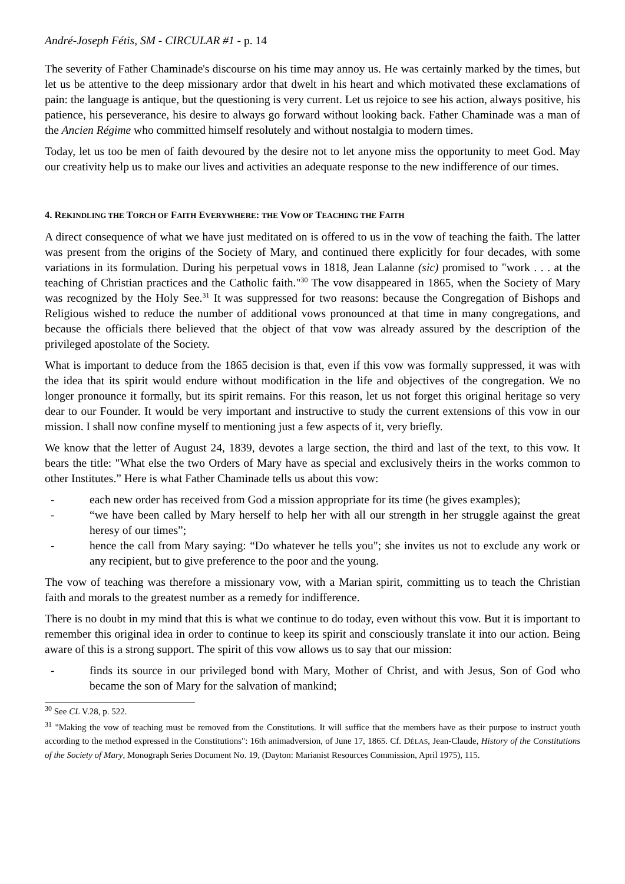André-Joseph Fétis, SM - CIRCULAR #1 - p. 14
The severity of Father Chaminade's discourse on his time may annoy us. He was certainly marked by the times, but let us be attentive to the deep missionary ardor that dwelt in his heart and which motivated these exclamations of pain: the language is antique, but the questioning is very current. Let us rejoice to see his action, always positive, his patience, his perseverance, his desire to always go forward without looking back. Father Chaminade was a man of the Ancien Régime who committed himself resolutely and without nostalgia to modern times.
Today, let us too be men of faith devoured by the desire not to let anyone miss the opportunity to meet God. May our creativity help us to make our lives and activities an adequate response to the new indifference of our times.
4. REKINDLING THE TORCH OF FAITH EVERYWHERE: THE VOW OF TEACHING THE FAITH
A direct consequence of what we have just meditated on is offered to us in the vow of teaching the faith. The latter was present from the origins of the Society of Mary, and continued there explicitly for four decades, with some variations in its formulation. During his perpetual vows in 1818, Jean Lalanne (sic) promised to "work . . . at the teaching of Christian practices and the Catholic faith."<sup>30</sup> The vow disappeared in 1865, when the Society of Mary was recognized by the Holy See.<sup>31</sup> It was suppressed for two reasons: because the Congregation of Bishops and Religious wished to reduce the number of additional vows pronounced at that time in many congregations, and because the officials there believed that the object of that vow was already assured by the description of the privileged apostolate of the Society.
What is important to deduce from the 1865 decision is that, even if this vow was formally suppressed, it was with the idea that its spirit would endure without modification in the life and objectives of the congregation. We no longer pronounce it formally, but its spirit remains. For this reason, let us not forget this original heritage so very dear to our Founder. It would be very important and instructive to study the current extensions of this vow in our mission. I shall now confine myself to mentioning just a few aspects of it, very briefly.
We know that the letter of August 24, 1839, devotes a large section, the third and last of the text, to this vow. It bears the title: "What else the two Orders of Mary have as special and exclusively theirs in the works common to other Institutes.” Here is what Father Chaminade tells us about this vow:
- each new order has received from God a mission appropriate for its time (he gives examples);
- “we have been called by Mary herself to help her with all our strength in her struggle against the great heresy of our times”;
- hence the call from Mary saying: “Do whatever he tells you"; she invites us not to exclude any work or any recipient, but to give preference to the poor and the young.
The vow of teaching was therefore a missionary vow, with a Marian spirit, committing us to teach the Christian faith and morals to the greatest number as a remedy for indifference.
There is no doubt in my mind that this is what we continue to do today, even without this vow. But it is important to remember this original idea in order to continue to keep its spirit and consciously translate it into our action. Being aware of this is a strong support. The spirit of this vow allows us to say that our mission:
- finds its source in our privileged bond with Mary, Mother of Christ, and with Jesus, Son of God who became the son of Mary for the salvation of mankind;
<sup>30</sup> See CL V.28, p. 522.
<sup>31</sup> "Making the vow of teaching must be removed from the Constitutions. It will suffice that the members have as their purpose to instruct youth according to the method expressed in the Constitutions": 16th animadversion, of June 17, 1865. Cf. DÉLAS, Jean-Claude, History of the Constitutions of the Society of Mary, Monograph Series Document No. 19, (Dayton: Marianist Resources Commission, April 1975), 115.